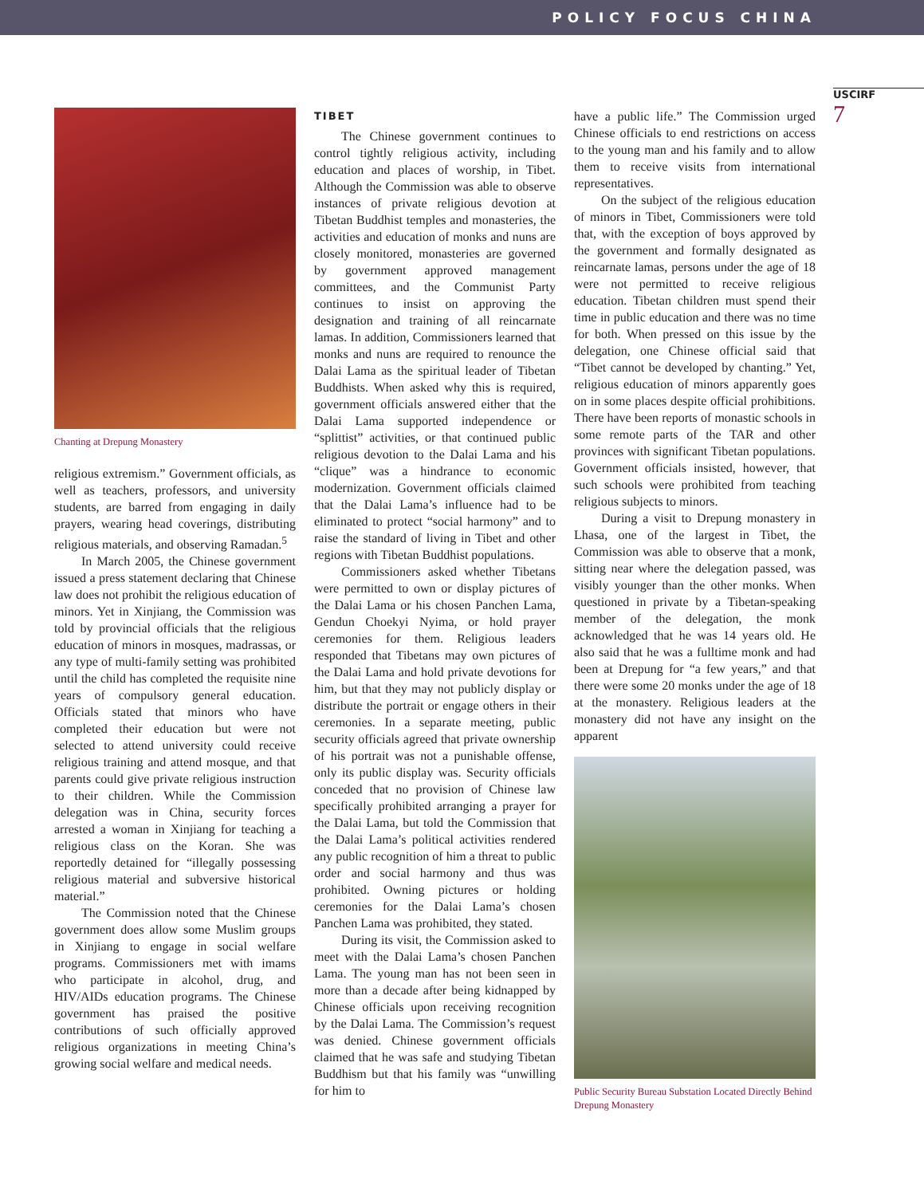POLICY FOCUS CHINA
USCIRF
7
Chanting at Drepung Monastery
religious extremism.” Government officials, as well as teachers, professors, and university students, are barred from engaging in daily prayers, wearing head coverings, distributing religious materials, and observing Ramadan.<sup>5</sup>
In March 2005, the Chinese government issued a press statement declaring that Chinese law does not prohibit the religious education of minors. Yet in Xinjiang, the Commission was told by provincial officials that the religious education of minors in mosques, madrassas, or any type of multi-family setting was prohibited until the child has completed the requisite nine years of compulsory general education. Officials stated that minors who have completed their education but were not selected to attend university could receive religious training and attend mosque, and that parents could give private religious instruction to their children. While the Commission delegation was in China, security forces arrested a woman in Xinjiang for teaching a religious class on the Koran. She was reportedly detained for “illegally possessing religious material and subversive historical material.”
The Commission noted that the Chinese government does allow some Muslim groups in Xinjiang to engage in social welfare programs. Commissioners met with imams who participate in alcohol, drug, and HIV/AIDs education programs. The Chinese government has praised the positive contributions of such officially approved religious organizations in meeting China’s growing social welfare and medical needs.
TIBET
The Chinese government continues to control tightly religious activity, including education and places of worship, in Tibet. Although the Commission was able to observe instances of private religious devotion at Tibetan Buddhist temples and monasteries, the activities and education of monks and nuns are closely monitored, monasteries are governed by government approved management committees, and the Communist Party continues to insist on approving the designation and training of all reincarnate lamas. In addition, Commissioners learned that monks and nuns are required to renounce the Dalai Lama as the spiritual leader of Tibetan Buddhists. When asked why this is required, government officials answered either that the Dalai Lama supported independence or “splittist” activities, or that continued public religious devotion to the Dalai Lama and his “clique” was a hindrance to economic modernization. Government officials claimed that the Dalai Lama’s influence had to be eliminated to protect “social harmony” and to raise the standard of living in Tibet and other regions with Tibetan Buddhist populations.
Commissioners asked whether Tibetans were permitted to own or display pictures of the Dalai Lama or his chosen Panchen Lama, Gendun Choekyi Nyima, or hold prayer ceremonies for them. Religious leaders responded that Tibetans may own pictures of the Dalai Lama and hold private devotions for him, but that they may not publicly display or distribute the portrait or engage others in their ceremonies. In a separate meeting, public security officials agreed that private ownership of his portrait was not a punishable offense, only its public display was. Security officials conceded that no provision of Chinese law specifically prohibited arranging a prayer for the Dalai Lama, but told the Commission that the Dalai Lama’s political activities rendered any public recognition of him a threat to public order and social harmony and thus was prohibited. Owning pictures or holding ceremonies for the Dalai Lama’s chosen Panchen Lama was prohibited, they stated.
During its visit, the Commission asked to meet with the Dalai Lama’s chosen Panchen Lama. The young man has not been seen in more than a decade after being kidnapped by Chinese officials upon receiving recognition by the Dalai Lama. The Commission’s request was denied. Chinese government officials claimed that he was safe and studying Tibetan Buddhism but that his family was “unwilling for him to
have a public life.” The Commission urged Chinese officials to end restrictions on access to the young man and his family and to allow them to receive visits from international representatives.
On the subject of the religious education of minors in Tibet, Commissioners were told that, with the exception of boys approved by the government and formally designated as reincarnate lamas, persons under the age of 18 were not permitted to receive religious education. Tibetan children must spend their time in public education and there was no time for both. When pressed on this issue by the delegation, one Chinese official said that “Tibet cannot be developed by chanting.” Yet, religious education of minors apparently goes on in some places despite official prohibitions. There have been reports of monastic schools in some remote parts of the TAR and other provinces with significant Tibetan populations. Government officials insisted, however, that such schools were prohibited from teaching religious subjects to minors.
During a visit to Drepung monastery in Lhasa, one of the largest in Tibet, the Commission was able to observe that a monk, sitting near where the delegation passed, was visibly younger than the other monks. When questioned in private by a Tibetan-speaking member of the delegation, the monk acknowledged that he was 14 years old. He also said that he was a fulltime monk and had been at Drepung for “a few years,” and that there were some 20 monks under the age of 18 at the monastery. Religious leaders at the monastery did not have any insight on the apparent
Public Security Bureau Substation Located Directly Behind Drepung Monastery